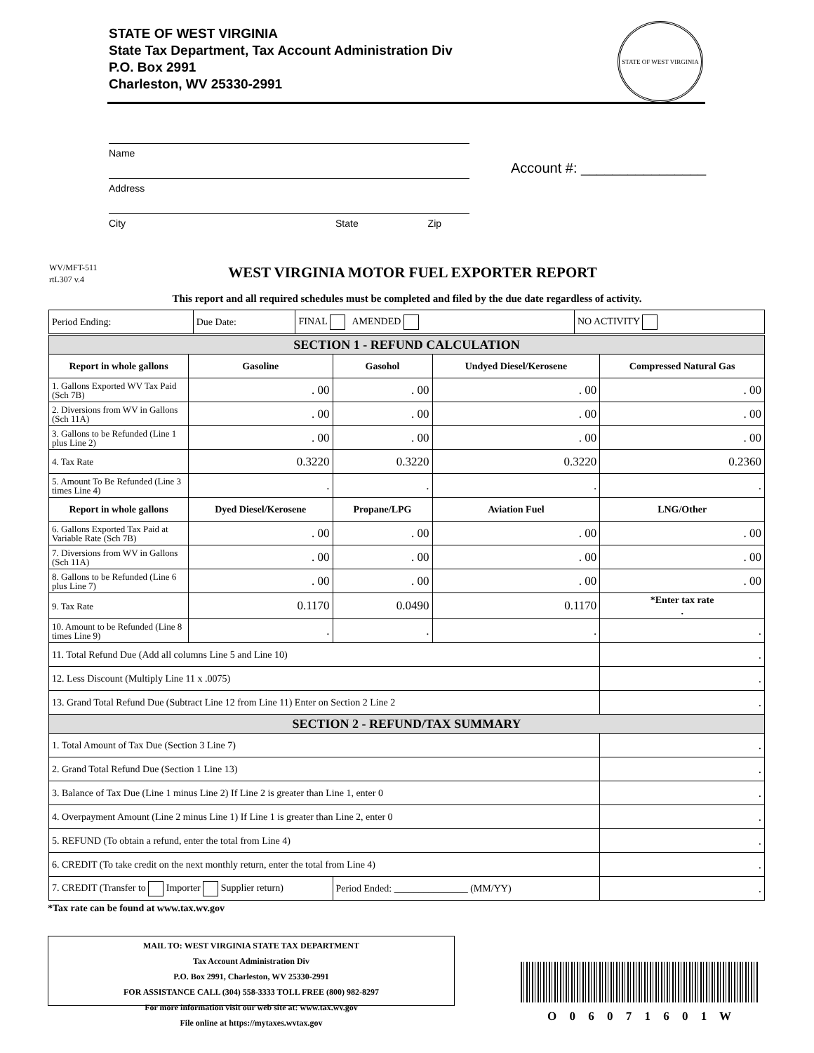STATE OF WEST VIRGINIA
State Tax Department, Tax Account Administration Div
P.O. Box 2991
Charleston, WV 25330-2991
STATE OF WEST VIRGINIA
Name
Address
City State Zip
Account #: ________________
WV/MFT-511
rtL307 v.4
WEST VIRGINIA MOTOR FUEL EXPORTER REPORT
This report and all required schedules must be completed and filed by the due date regardless of activity.
| Period Ending: | Due Date: | FINAL AMENDED | NO ACTIVITY |
| SECTION 1 - REFUND CALCULATION | | | | |
| Report in whole gallons | Gasoline | Gasohol | Undyed Diesel/Kerosene | Compressed Natural Gas |
| 1. Gallons Exported WV Tax Paid (Sch 7B) | . 00 | . 00 | . 00 | . 00 |
| 2. Diversions from WV in Gallons (Sch 11A) | . 00 | . 00 | . 00 | . 00 |
| 3. Gallons to be Refunded (Line 1 plus Line 2) | . 00 | . 00 | . 00 | . 00 |
| 4. Tax Rate | 0.3220 | 0.3220 | 0.3220 | 0.2360 |
| 5. Amount To Be Refunded (Line 3 times Line 4) | . | . | . | . |
| Report in whole gallons | Dyed Diesel/Kerosene | Propane/LPG | Aviation Fuel | LNG/Other |
| 6. Gallons Exported Tax Paid at Variable Rate (Sch 7B) | . 00 | . 00 | . 00 | . 00 |
| 7. Diversions from WV in Gallons (Sch 11A) | . 00 | . 00 | . 00 | . 00 |
| 8. Gallons to be Refunded (Line 6 plus Line 7) | . 00 | . 00 | . 00 | . 00 |
| 9. Tax Rate | 0.1170 | 0.0490 | 0.1170 | *Enter tax rate . |
| 10. Amount to be Refunded (Line 8 times Line 9) | . | . | . | . |
| 11. Total Refund Due (Add all columns Line 5 and Line 10) | | | | . |
| 12. Less Discount (Multiply Line 11 x .0075) | | | | . |
| 13. Grand Total Refund Due (Subtract Line 12 from Line 11) Enter on Section 2 Line 2 | | | | . |
| SECTION 2 - REFUND/TAX SUMMARY | | | | |
| 1. Total Amount of Tax Due (Section 3 Line 7) | | | | . |
| 2. Grand Total Refund Due (Section 1 Line 13) | | | | . |
| 3. Balance of Tax Due (Line 1 minus Line 2) If Line 2 is greater than Line 1, enter 0 | | | | . |
| 4. Overpayment Amount (Line 2 minus Line 1) If Line 1 is greater than Line 2, enter 0 | | | | . |
| 5. REFUND (To obtain a refund, enter the total from Line 4) | | | | . |
| 6. CREDIT (To take credit on the next monthly return, enter the total from Line 4) | | | | . |
| 7. CREDIT (Transfer to Importer Supplier return) | | Period Ended: _______________ (MM/YY) | | . |
*Tax rate can be found at www.tax.wv.gov
MAIL TO: WEST VIRGINIA STATE TAX DEPARTMENT
Tax Account Administration Div
P.O. Box 2991, Charleston, WV 25330-2991
FOR ASSISTANCE CALL (304) 558-3333 TOLL FREE (800) 982-8297
For more information visit our web site at: www.tax.wv.gov
File online at https://mytaxes.wvtax.gov
O 0 6 0 7 1 6 0 1 W